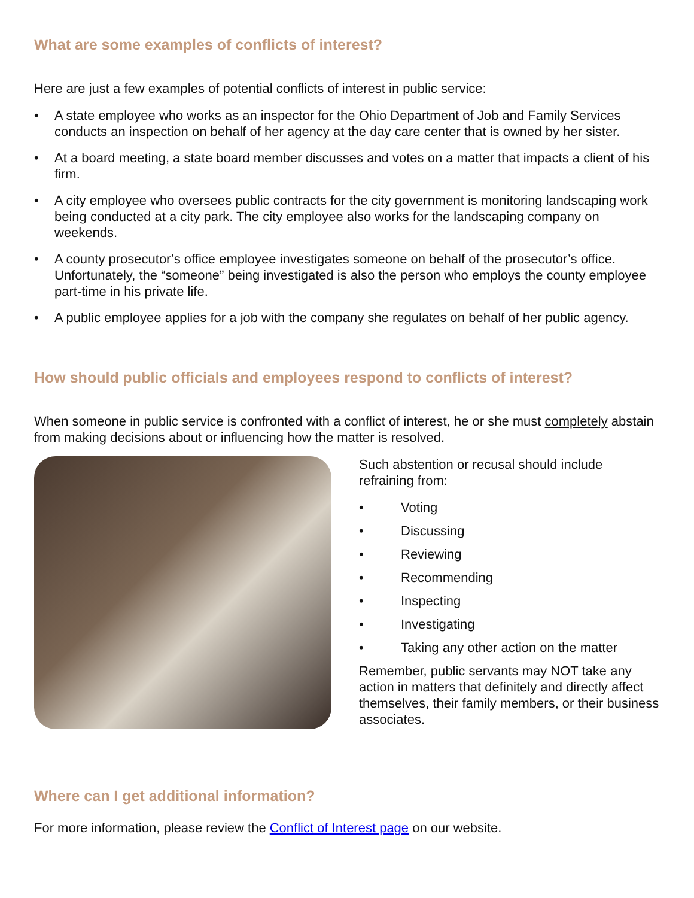What are some examples of conflicts of interest?
Here are just a few examples of potential conflicts of interest in public service:
• A state employee who works as an inspector for the Ohio Department of Job and Family Services conducts an inspection on behalf of her agency at the day care center that is owned by her sister.
• At a board meeting, a state board member discusses and votes on a matter that impacts a client of his firm.
• A city employee who oversees public contracts for the city government is monitoring landscaping work being conducted at a city park. The city employee also works for the landscaping company on weekends.
• A county prosecutor’s office employee investigates someone on behalf of the prosecutor’s office. Unfortunately, the “someone” being investigated is also the person who employs the county employee part-time in his private life.
• A public employee applies for a job with the company she regulates on behalf of her public agency.
How should public officials and employees respond to conflicts of interest?
When someone in public service is confronted with a conflict of interest, he or she must completely abstain from making decisions about or influencing how the matter is resolved.
Such abstention or recusal should include refraining from:
• Voting
• Discussing
• Reviewing
• Recommending
• Inspecting
• Investigating
• Taking any other action on the matter
Remember, public servants may NOT take any action in matters that definitely and directly affect themselves, their family members, or their business associates.
Where can I get additional information?
For more information, please review the Conflict of Interest page on our website.